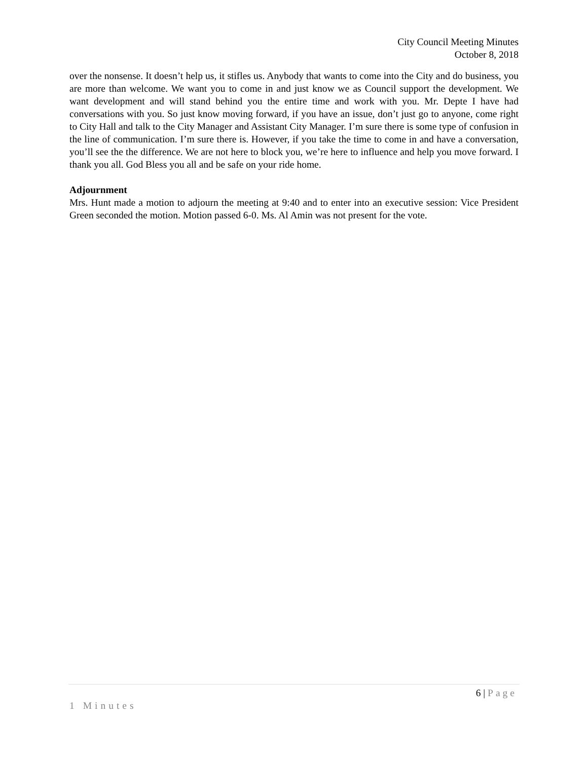City Council Meeting Minutes
October 8, 2018
over the nonsense. It doesn’t help us, it stifles us. Anybody that wants to come into the City and do business, you are more than welcome. We want you to come in and just know we as Council support the development. We want development and will stand behind you the entire time and work with you. Mr. Depte I have had conversations with you. So just know moving forward, if you have an issue, don’t just go to anyone, come right to City Hall and talk to the City Manager and Assistant City Manager. I’m sure there is some type of confusion in the line of communication. I’m sure there is. However, if you take the time to come in and have a conversation, you’ll see the the difference. We are not here to block you, we’re here to influence and help you move forward. I thank you all. God Bless you all and be safe on your ride home.
Adjournment
Mrs. Hunt made a motion to adjourn the meeting at 9:40 and to enter into an executive session: Vice President Green seconded the motion. Motion passed 6-0. Ms. Al Amin was not present for the vote.
6 | Page
1 Minutes